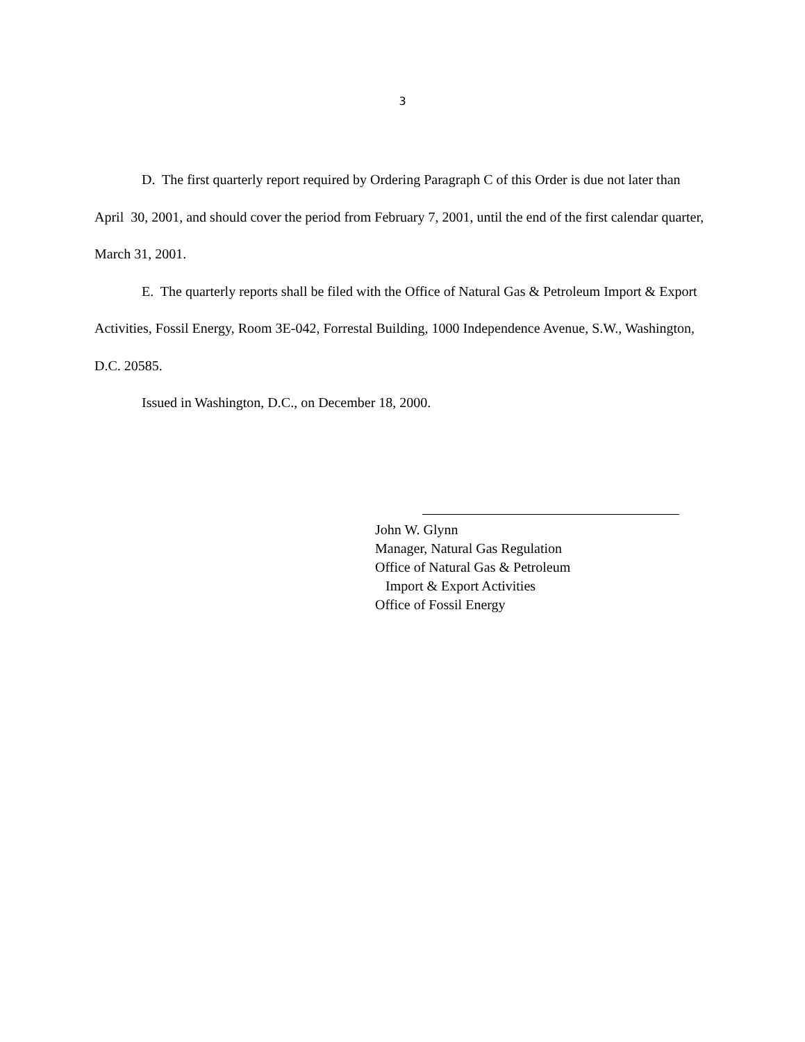3
D. The first quarterly report required by Ordering Paragraph C of this Order is due not later than April 30, 2001, and should cover the period from February 7, 2001, until the end of the first calendar quarter, March 31, 2001.
E. The quarterly reports shall be filed with the Office of Natural Gas & Petroleum Import & Export Activities, Fossil Energy, Room 3E-042, Forrestal Building, 1000 Independence Avenue, S.W., Washington, D.C. 20585.
Issued in Washington, D.C., on December 18, 2000.
John W. Glynn
Manager, Natural Gas Regulation
Office of Natural Gas & Petroleum
Import & Export Activities
Office of Fossil Energy